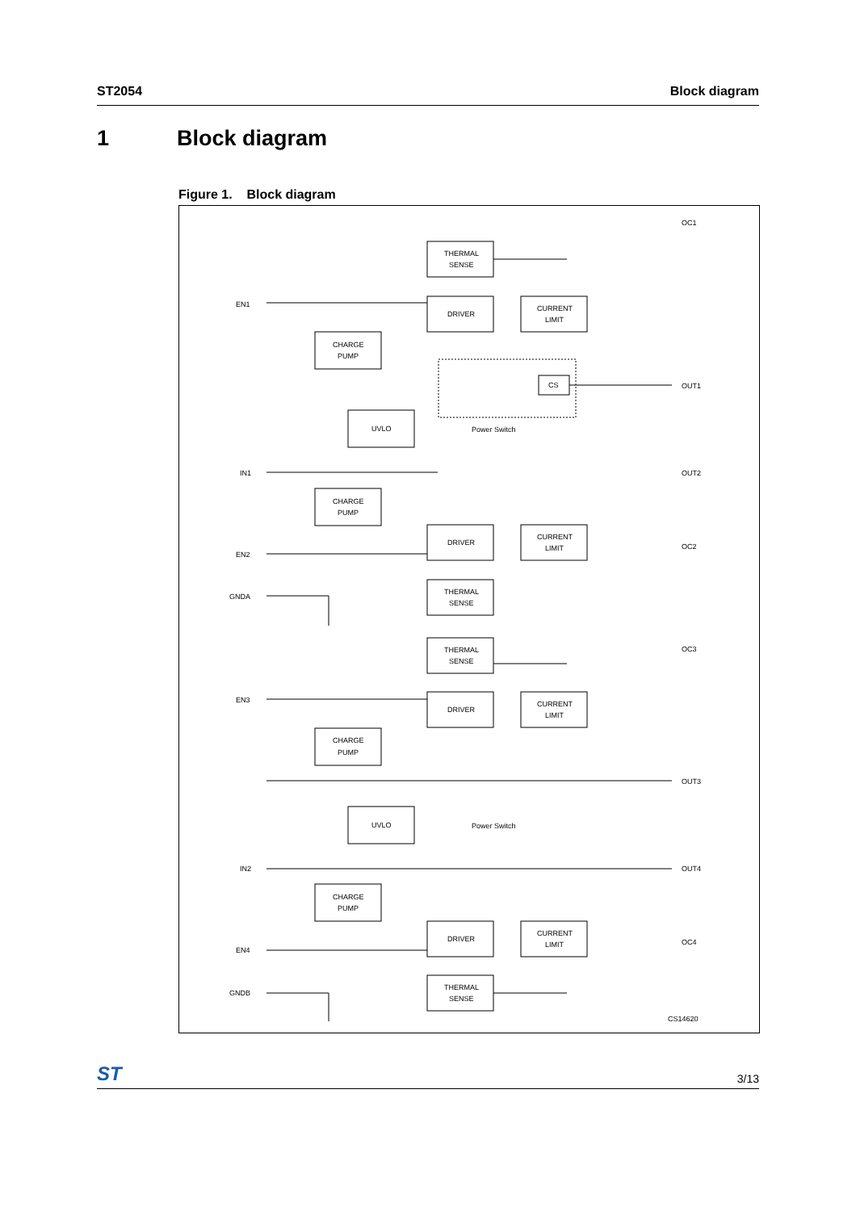ST2054 Block diagram
1 Block diagram
Figure 1. Block diagram
THERMAL
SENSE
DRIVER
CURRENT
LIMIT
CHARGE
PUMP
UVLO
CS
EN1
OC1
OUT1
Power Switch
IN1
OUT2
CHARGE
PUMP
DRIVER
CURRENT
LIMIT
EN2
OC2
THERMAL
SENSE
GNDA
THERMAL
SENSE
OC3
EN3
DRIVER
CURRENT
LIMIT
CHARGE
PUMP
OUT3
UVLO
Power Switch
IN2
OUT4
CHARGE
PUMP
DRIVER
CURRENT
LIMIT
EN4
OC4
THERMAL
SENSE
GNDB
CS14620
ST 3/13